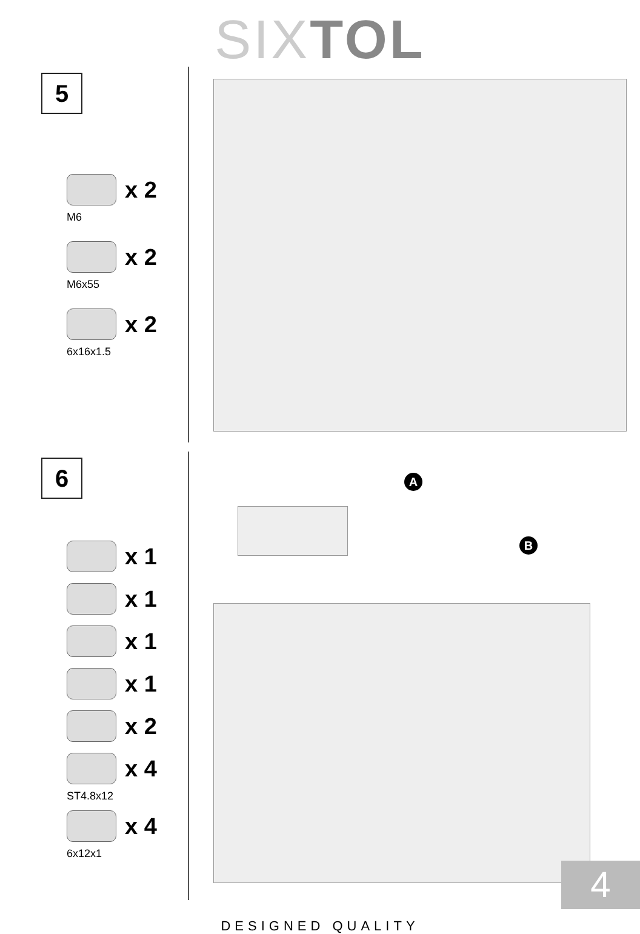SIX TOL
5
x 2
M6
x 2
M6x55
x 2
6x16x1.5
6
x 1
x 1
x 1
x 1
x 2
x 4
ST4.8x12
x 4
6x12x1
A
B
DESIGNED QUALITY
4